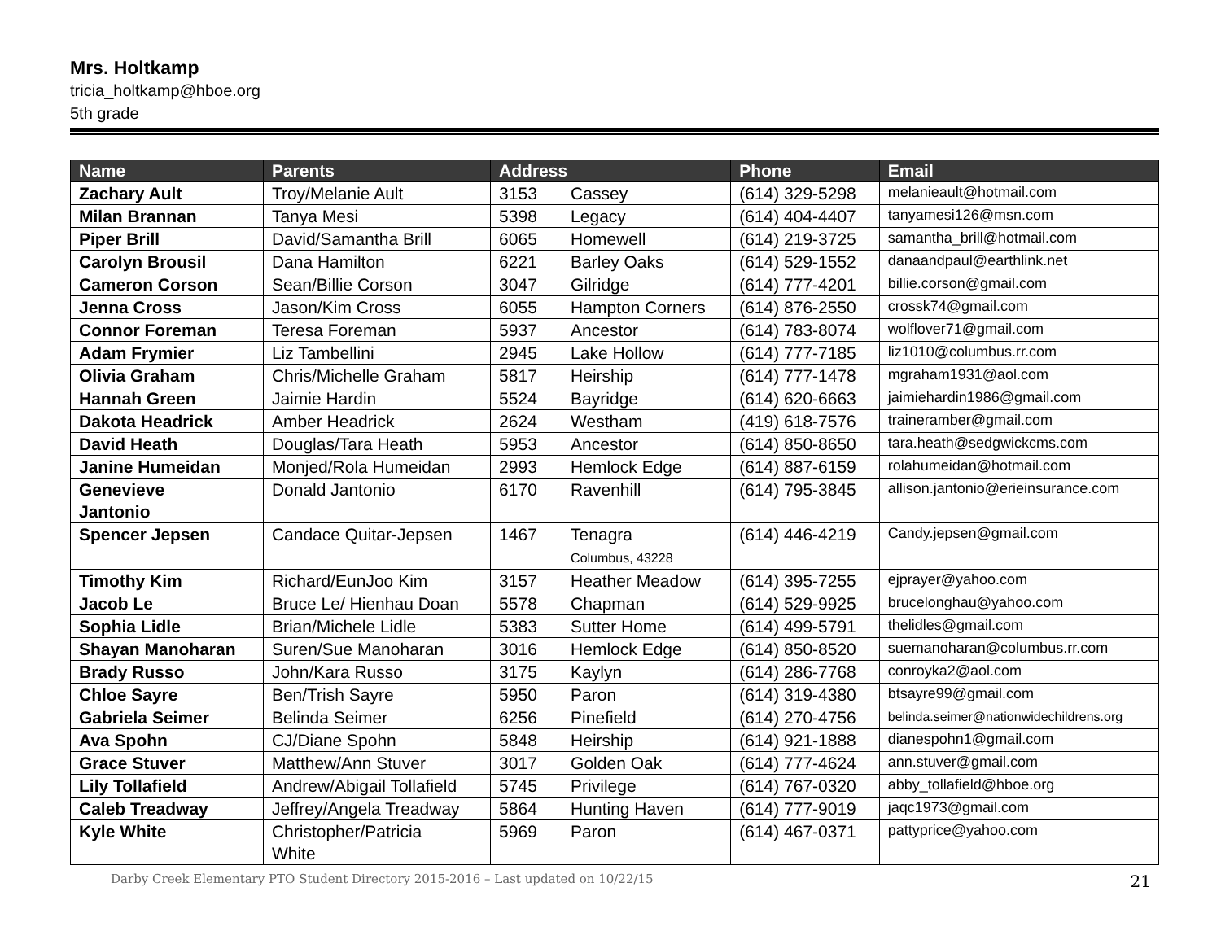Mrs. Holtkamp
tricia_holtkamp@hboe.org
5th grade
| Name | Parents | Address | | Phone | Email |
| --- | --- | --- | --- | --- | --- |
| Zachary Ault | Troy/Melanie Ault | 3153 | Cassey | (614) 329-5298 | melanieault@hotmail.com |
| Milan Brannan | Tanya Mesi | 5398 | Legacy | (614) 404-4407 | tanyamesi126@msn.com |
| Piper Brill | David/Samantha Brill | 6065 | Homewell | (614) 219-3725 | samantha_brill@hotmail.com |
| Carolyn Brousil | Dana Hamilton | 6221 | Barley Oaks | (614) 529-1552 | danaandpaul@earthlink.net |
| Cameron Corson | Sean/Billie Corson | 3047 | Gilridge | (614) 777-4201 | billie.corson@gmail.com |
| Jenna Cross | Jason/Kim Cross | 6055 | Hampton Corners | (614) 876-2550 | crossk74@gmail.com |
| Connor Foreman | Teresa Foreman | 5937 | Ancestor | (614) 783-8074 | wolflover71@gmail.com |
| Adam Frymier | Liz Tambellini | 2945 | Lake Hollow | (614) 777-7185 | liz1010@columbus.rr.com |
| Olivia Graham | Chris/Michelle Graham | 5817 | Heirship | (614) 777-1478 | mgraham1931@aol.com |
| Hannah Green | Jaimie Hardin | 5524 | Bayridge | (614) 620-6663 | jaimiehardin1986@gmail.com |
| Dakota Headrick | Amber Headrick | 2624 | Westham | (419) 618-7576 | traineramber@gmail.com |
| David Heath | Douglas/Tara Heath | 5953 | Ancestor | (614) 850-8650 | tara.heath@sedgwickcms.com |
| Janine Humeidan | Monjed/Rola Humeidan | 2993 | Hemlock Edge | (614) 887-6159 | rolahumeidan@hotmail.com |
| Genevieve Jantonio | Donald Jantonio | 6170 | Ravenhill | (614) 795-3845 | allison.jantonio@erieinsurance.com |
| Spencer Jepsen | Candace Quitar-Jepsen | 1467 | Tenagra Columbus, 43228 | (614) 446-4219 | Candy.jepsen@gmail.com |
| Timothy Kim | Richard/EunJoo Kim | 3157 | Heather Meadow | (614) 395-7255 | ejprayer@yahoo.com |
| Jacob Le | Bruce Le/ Hienhau Doan | 5578 | Chapman | (614) 529-9925 | brucelonghau@yahoo.com |
| Sophia Lidle | Brian/Michele Lidle | 5383 | Sutter Home | (614) 499-5791 | thelidles@gmail.com |
| Shayan Manoharan | Suren/Sue Manoharan | 3016 | Hemlock Edge | (614) 850-8520 | suemanoharan@columbus.rr.com |
| Brady Russo | John/Kara Russo | 3175 | Kaylyn | (614) 286-7768 | conroyka2@aol.com |
| Chloe Sayre | Ben/Trish Sayre | 5950 | Paron | (614) 319-4380 | btsayre99@gmail.com |
| Gabriela Seimer | Belinda Seimer | 6256 | Pinefield | (614) 270-4756 | belinda.seimer@nationwidechildrens.org |
| Ava Spohn | CJ/Diane Spohn | 5848 | Heirship | (614) 921-1888 | dianespohn1@gmail.com |
| Grace Stuver | Matthew/Ann Stuver | 3017 | Golden Oak | (614) 777-4624 | ann.stuver@gmail.com |
| Lily Tollafield | Andrew/Abigail Tollafield | 5745 | Privilege | (614) 767-0320 | abby_tollafield@hboe.org |
| Caleb Treadway | Jeffrey/Angela Treadway | 5864 | Hunting Haven | (614) 777-9019 | jaqc1973@gmail.com |
| Kyle White | Christopher/Patricia White | 5969 | Paron | (614) 467-0371 | pattyprice@yahoo.com |
Darby Creek Elementary PTO Student Directory 2015-2016 – Last updated on 10/22/15 21